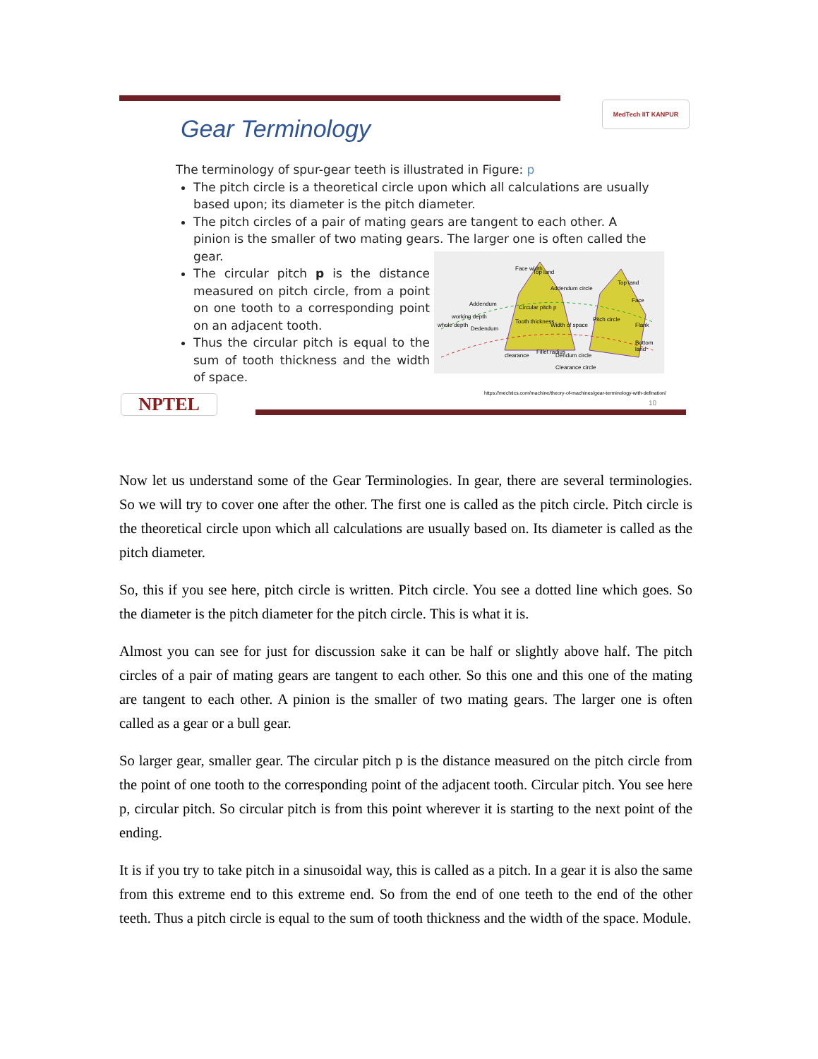MedTech IIT KANPUR
Gear Terminology
The terminology of spur-gear teeth is illustrated in Figure: p
The pitch circle is a theoretical circle upon which all calculations are usually based upon; its diameter is the pitch diameter.
The pitch circles of a pair of mating gears are tangent to each other. A pinion is the smaller of two mating gears. The larger one is often called the gear.
The circular pitch p is the distance measured on pitch circle, from a point on one tooth to a corresponding point on an adjacent tooth.
Thus the circular pitch is equal to the sum of tooth thickness and the width of space.
Addendum
Circular pitch p
whole depth
working depth
Dedendum
Tooth thickness
Width of space
Pitch circle
Addendum circle
Top land
Face width
Top land
Face
Flank
Bottom land
clearance
Fillet radius
Dendum circle
Clearance circle
NPTEL
https://mechtics.com/machine/theory-of-machines/gear-terminology-with-defination/
10
Now let us understand some of the Gear Terminologies. In gear, there are several terminologies. So we will try to cover one after the other. The first one is called as the pitch circle. Pitch circle is the theoretical circle upon which all calculations are usually based on. Its diameter is called as the pitch diameter.
So, this if you see here, pitch circle is written. Pitch circle. You see a dotted line which goes. So the diameter is the pitch diameter for the pitch circle. This is what it is.
Almost you can see for just for discussion sake it can be half or slightly above half. The pitch circles of a pair of mating gears are tangent to each other. So this one and this one of the mating are tangent to each other. A pinion is the smaller of two mating gears. The larger one is often called as a gear or a bull gear.
So larger gear, smaller gear. The circular pitch p is the distance measured on the pitch circle from the point of one tooth to the corresponding point of the adjacent tooth. Circular pitch. You see here p, circular pitch. So circular pitch is from this point wherever it is starting to the next point of the ending.
It is if you try to take pitch in a sinusoidal way, this is called as a pitch. In a gear it is also the same from this extreme end to this extreme end. So from the end of one teeth to the end of the other teeth. Thus a pitch circle is equal to the sum of tooth thickness and the width of the space. Module.